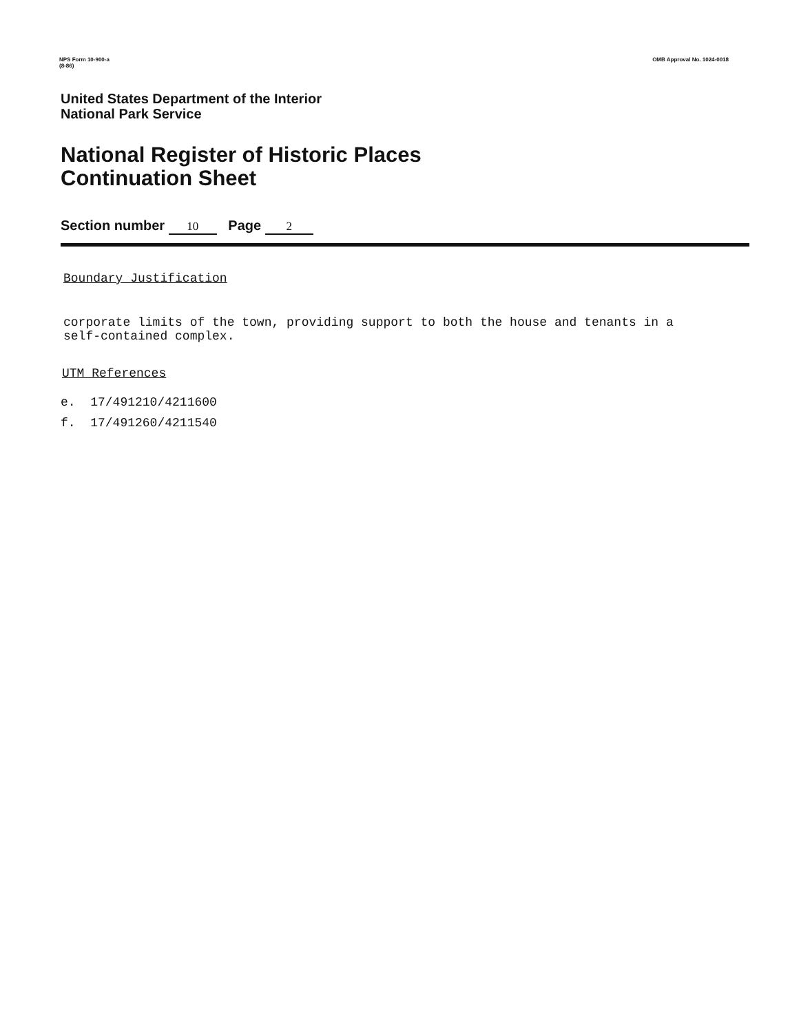NPS Form 10-900-a
(8-86)
OMB Approval No. 1024-0018
United States Department of the Interior
National Park Service
National Register of Historic Places
Continuation Sheet
Section number 10 Page 2
Boundary Justification
corporate limits of the town, providing support to both the house and tenants in a
self-contained complex.
UTM References
e. 17/491210/4211600
f. 17/491260/4211540